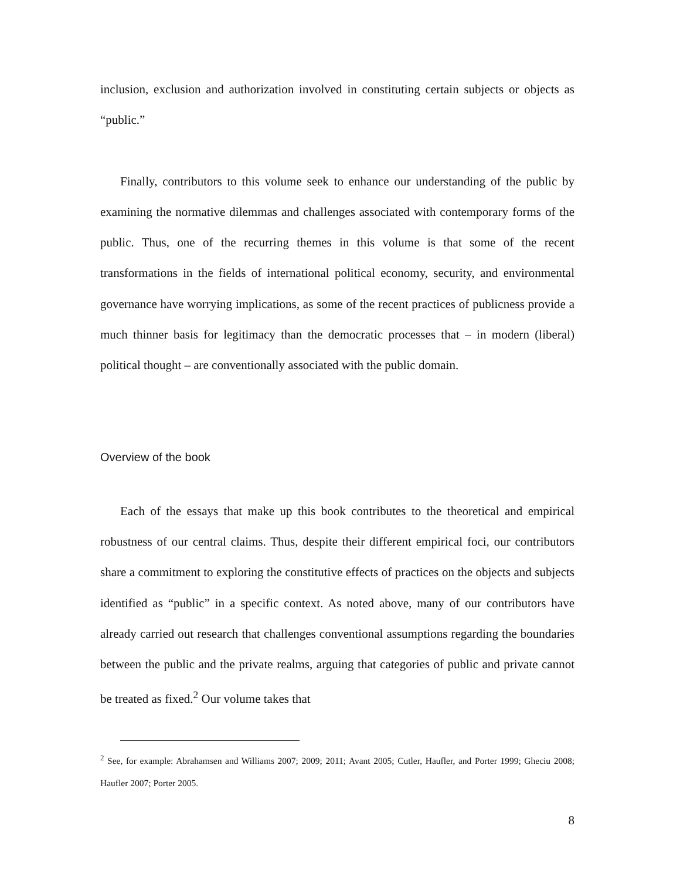inclusion, exclusion and authorization involved in constituting certain subjects or objects as “public.”
Finally, contributors to this volume seek to enhance our understanding of the public by examining the normative dilemmas and challenges associated with contemporary forms of the public. Thus, one of the recurring themes in this volume is that some of the recent transformations in the fields of international political economy, security, and environmental governance have worrying implications, as some of the recent practices of publicness provide a much thinner basis for legitimacy than the democratic processes that – in modern (liberal) political thought – are conventionally associated with the public domain.
Overview of the book
Each of the essays that make up this book contributes to the theoretical and empirical robustness of our central claims. Thus, despite their different empirical foci, our contributors share a commitment to exploring the constitutive effects of practices on the objects and subjects identified as “public” in a specific context. As noted above, many of our contributors have already carried out research that challenges conventional assumptions regarding the boundaries between the public and the private realms, arguing that categories of public and private cannot be treated as fixed.<sup>2</sup> Our volume takes that
<sup>2</sup> See, for example: Abrahamsen and Williams 2007; 2009; 2011; Avant 2005; Cutler, Haufler, and Porter 1999; Gheciu 2008; Haufler 2007; Porter 2005.
8